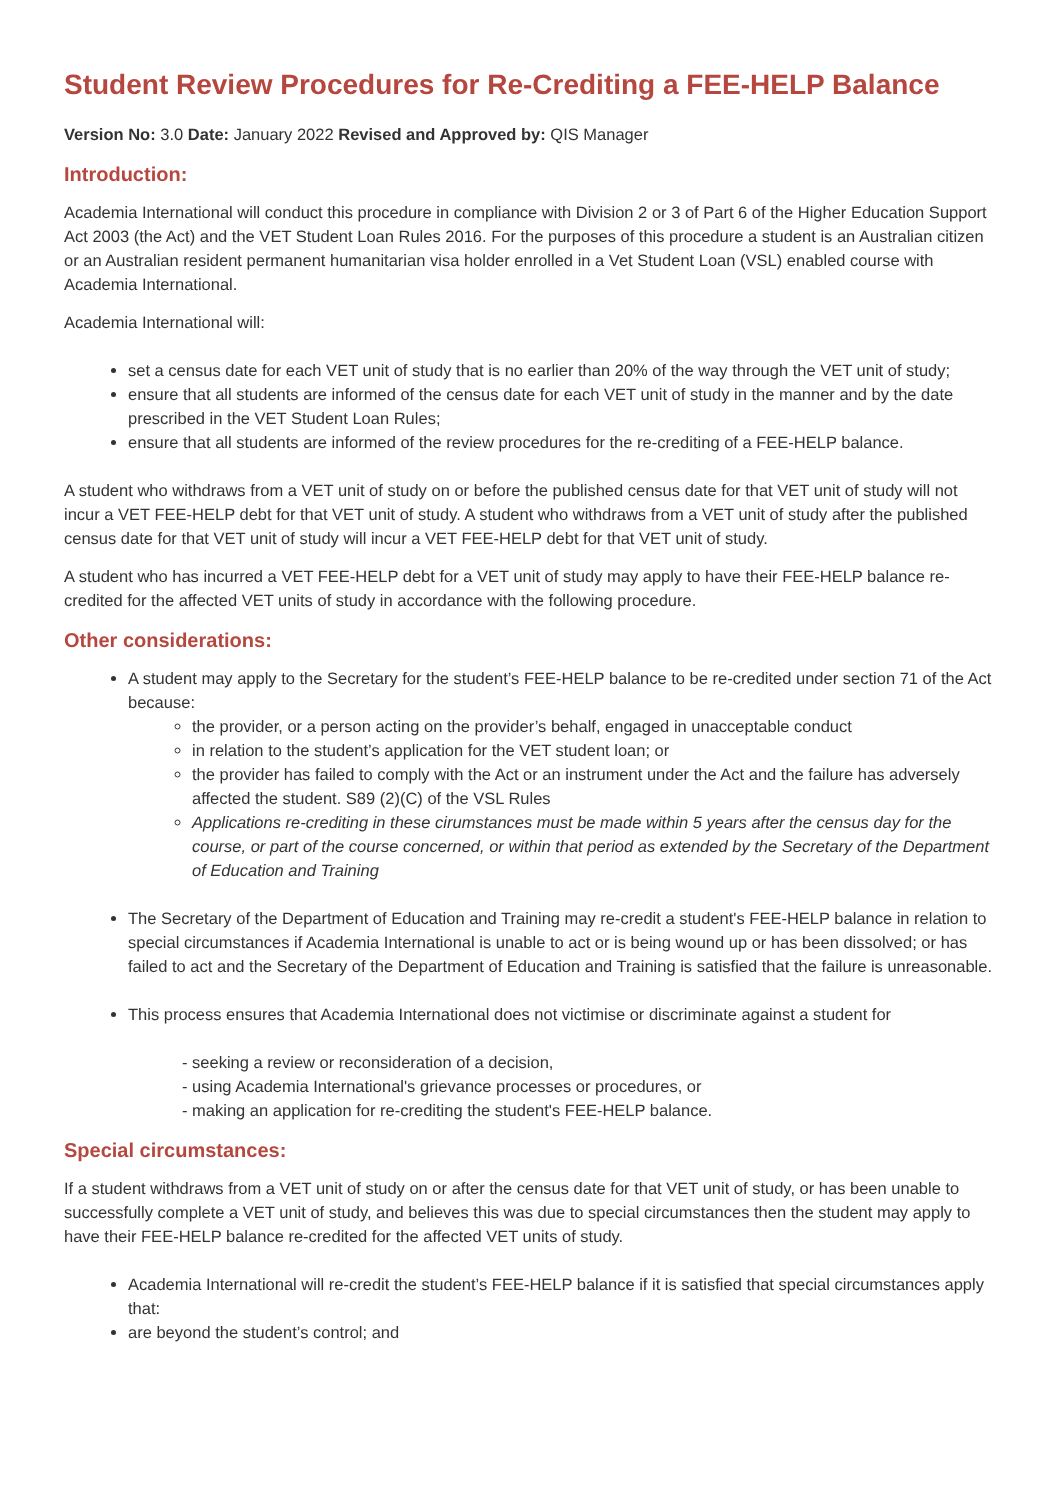Student Review Procedures for Re-Crediting a FEE-HELP Balance
Version No: 3.0 Date: January 2022 Revised and Approved by: QIS Manager
Introduction:
Academia International will conduct this procedure in compliance with Division 2 or 3 of Part 6 of the Higher Education Support Act 2003 (the Act) and the VET Student Loan Rules 2016. For the purposes of this procedure a student is an Australian citizen or an Australian resident permanent humanitarian visa holder enrolled in a Vet Student Loan (VSL) enabled course with Academia International.
Academia International will:
set a census date for each VET unit of study that is no earlier than 20% of the way through the VET unit of study;
ensure that all students are informed of the census date for each VET unit of study in the manner and by the date prescribed in the VET Student Loan Rules;
ensure that all students are informed of the review procedures for the re-crediting of a FEE-HELP balance.
A student who withdraws from a VET unit of study on or before the published census date for that VET unit of study will not incur a VET FEE-HELP debt for that VET unit of study. A student who withdraws from a VET unit of study after the published census date for that VET unit of study will incur a VET FEE-HELP debt for that VET unit of study.
A student who has incurred a VET FEE-HELP debt for a VET unit of study may apply to have their FEE-HELP balance re-credited for the affected VET units of study in accordance with the following procedure.
Other considerations:
A student may apply to the Secretary for the student’s FEE-HELP balance to be re-credited under section 71 of the Act because:
the provider, or a person acting on the provider’s behalf, engaged in unacceptable conduct
in relation to the student’s application for the VET student loan; or
the provider has failed to comply with the Act or an instrument under the Act and the failure has adversely affected the student. S89 (2)(C) of the VSL Rules
Applications re-crediting in these cirumstances must be made within 5 years after the census day for the course, or part of the course concerned, or within that period as extended by the Secretary of the Department of Education and Training
The Secretary of the Department of Education and Training may re-credit a student's FEE-HELP balance in relation to special circumstances if Academia International is unable to act or is being wound up or has been dissolved; or has failed to act and the Secretary of the Department of Education and Training is satisfied that the failure is unreasonable.
This process ensures that Academia International does not victimise or discriminate against a student for
- seeking a review or reconsideration of a decision,
- using Academia International's grievance processes or procedures, or
- making an application for re-crediting the student's FEE-HELP balance.
Special circumstances:
If a student withdraws from a VET unit of study on or after the census date for that VET unit of study, or has been unable to successfully complete a VET unit of study, and believes this was due to special circumstances then the student may apply to have their FEE-HELP balance re-credited for the affected VET units of study.
Academia International will re-credit the student’s FEE-HELP balance if it is satisfied that special circumstances apply that:
are beyond the student’s control; and